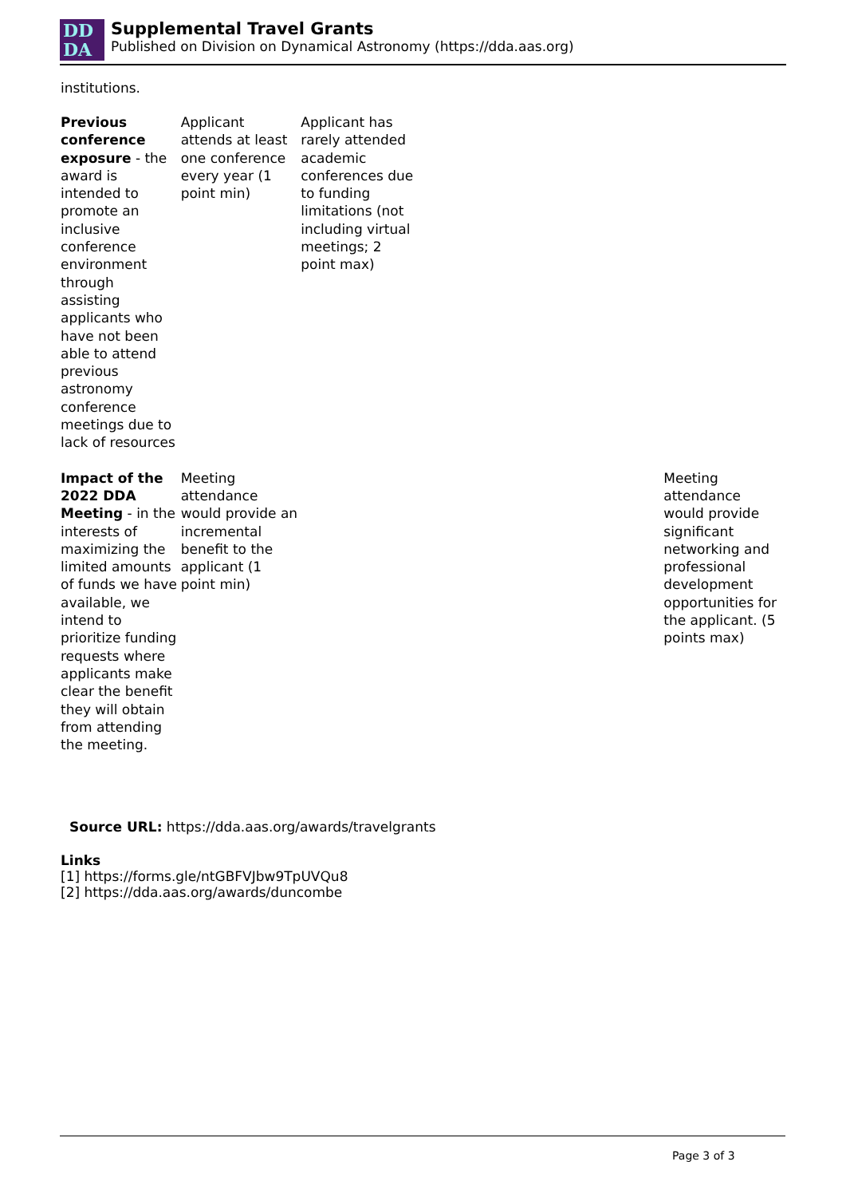DD
DA
Supplemental Travel Grants
Published on Division on Dynamical Astronomy (https://dda.aas.org)
institutions.
| Previous conference exposure - the award is intended to promote an inclusive conference environment through assisting applicants who have not been able to attend previous astronomy conference meetings due to lack of resources | Applicant attends at least one conference every year (1 point min) | Applicant has rarely attended academic conferences due to funding limitations (not including virtual meetings; 2 point max) | | |
| Impact of the 2022 DDA Meeting - in the interests of maximizing the limited amounts of funds we have available, we intend to prioritize funding requests where applicants make clear the benefit they will obtain from attending the meeting. | Meeting attendance would provide an incremental benefit to the applicant (1 point min) | | | Meeting attendance would provide significant networking and professional development opportunities for the applicant. (5 points max) |
Source URL: https://dda.aas.org/awards/travelgrants
Links
[1] https://forms.gle/ntGBFVJbw9TpUVQu8
[2] https://dda.aas.org/awards/duncombe
Page 3 of 3